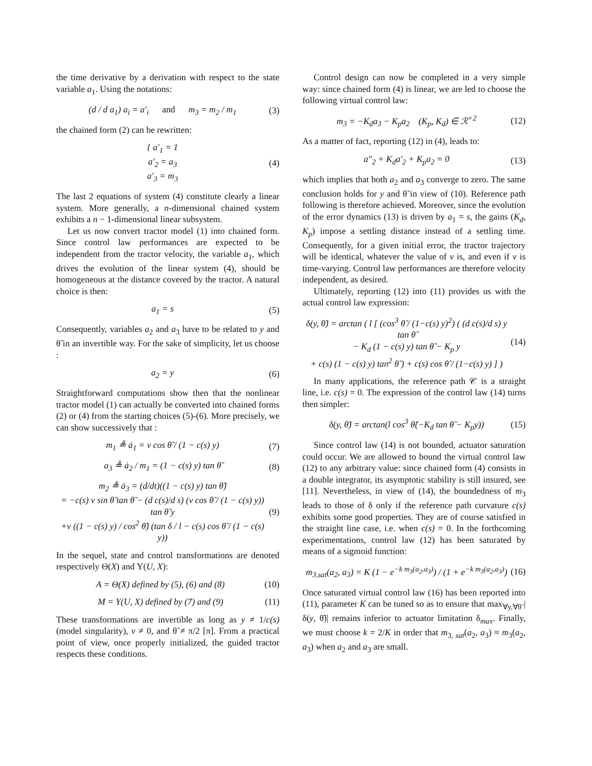the time derivative by a derivation with respect to the state variable a<sub>1</sub>. Using the notations:
(d / d a<sub>1</sub>) a<sub>i</sub> = a′<sub>i</sub> and m<sub>3</sub> = m<sub>2</sub> / m<sub>1</sub> (3)
the chained form (2) can be rewritten:
{ a′<sub>1</sub> = 1
a′<sub>2</sub> = a<sub>3</sub>
a′<sub>3</sub> = m<sub>3</sub> (4)
The last 2 equations of system (4) constitute clearly a linear system. More generally, a n-dimensional chained system exhibits a n − 1-dimensional linear subsystem.
Let us now convert tractor model (1) into chained form. Since control law performances are expected to be independent from the tractor velocity, the variable a<sub>1</sub>, which drives the evolution of the linear system (4), should be homogeneous at the distance covered by the tractor. A natural choice is then:
a<sub>1</sub> = s (5)
Consequently, variables a<sub>2</sub> and a<sub>3</sub> have to be related to y and θ̃ in an invertible way. For the sake of simplicity, let us choose :
a<sub>2</sub> = y (6)
Straightforward computations show then that the nonlinear tractor model (1) can actually be converted into chained forms (2) or (4) from the starting choices (5)-(6). More precisely, we can show successively that :
m<sub>1</sub> ≜ ȧ<sub>1</sub> = v cos θ̃ / (1 − c(s) y) (7)
a<sub>3</sub> ≜ ȧ<sub>2</sub> / m<sub>1</sub> = (1 − c(s) y) tan θ̃ (8)
m<sub>2</sub> ≜ ȧ<sub>3</sub> = (d/dt)((1 − c(s) y) tan θ̃)
= −c(s) v sin θ̃ tan θ̃ − (d c(s)/d s) (v cos θ̃ / (1 − c(s) y)) tan θ̃ y
+v ((1 − c(s) y) / cos<sup>2</sup> θ̃) (tan δ / l − c(s) cos θ̃ / (1 − c(s) y)) (9)
In the sequel, state and control transformations are denoted respectively Θ(X) and Υ(U, X):
A = Θ(X) defined by (5), (6) and (8) (10)
M = Υ(U, X) defined by (7) and (9) (11)
These transformations are invertible as long as y ≠ 1/c(s) (model singularity), v ≠ 0, and θ̃ ≠ π/2 [π]. From a practical point of view, once properly initialized, the guided tractor respects these conditions.
Control design can now be completed in a very simple way: since chained form (4) is linear, we are led to choose the following virtual control law:
m<sub>3</sub> = −K<sub>d</sub>a<sub>3</sub> − K<sub>p</sub>a<sub>2</sub> (K<sub>p</sub>, K<sub>d</sub>) ∈ ℛ<sup>+2</sup> (12)
As a matter of fact, reporting (12) in (4), leads to:
a″<sub>2</sub> + K<sub>d</sub>a′<sub>2</sub> + K<sub>p</sub>a<sub>2</sub> = 0 (13)
which implies that both a<sub>2</sub> and a<sub>3</sub> converge to zero. The same conclusion holds for y and θ̃ in view of (10). Reference path following is therefore achieved. Moreover, since the evolution of the error dynamics (13) is driven by a<sub>1</sub> = s, the gains (K<sub>d</sub>, K<sub>p</sub>) impose a settling distance instead of a settling time. Consequently, for a given initial error, the tractor trajectory will be identical, whatever the value of v is, and even if v is time-varying. Control law performances are therefore velocity independent, as desired.
Ultimately, reporting (12) into (11) provides us with the actual control law expression:
δ(y, θ̃) = arctan ( l [ (cos<sup>3</sup> θ̃ / (1−c(s) y)<sup>2</sup>) ( (d c(s)/d s) y tan θ̃
− K<sub>d</sub> (1 − c(s) y) tan θ̃ − K<sub>p</sub> y
+ c(s) (1 − c(s) y) tan<sup>2</sup> θ̃ ) + c(s) cos θ̃ / (1−c(s) y) ] ) (14)
In many applications, the reference path 𝒞 is a straight line, i.e. c(s) = 0. The expression of the control law (14) turns then simpler:
δ(y, θ̃) = arctan(l cos<sup>3</sup> θ̃(−K<sub>d</sub> tan θ̃ − K<sub>p</sub>y)) (15)
Since control law (14) is not bounded, actuator saturation could occur. We are allowed to bound the virtual control law (12) to any arbitrary value: since chained form (4) consists in a double integrator, its asymptotic stability is still insured, see [11]. Nevertheless, in view of (14), the boundedness of m<sub>3</sub> leads to those of δ only if the reference path curvature c(s) exhibits some good properties. They are of course satisfied in the straight line case, i.e. when c(s) = 0. In the forthcoming experimentations, control law (12) has been saturated by means of a sigmoid function:
m<sub>3,sat</sub>(a<sub>2</sub>, a<sub>3</sub>) = K (1 − e<sup>−k m<sub>3</sub>(a<sub>2</sub>,a<sub>3</sub>)</sup>) / (1 + e<sup>−k m<sub>3</sub>(a<sub>2</sub>,a<sub>3</sub>)</sup>) (16)
Once saturated virtual control law (16) has been reported into (11), parameter K can be tuned so as to ensure that max<sub>∀y,∀θ̃</sub> |δ(y, θ̃)| remains inferior to actuator limitation δ<sub>max</sub>. Finally, we must choose k = 2/K in order that m<sub>3, sat</sub>(a<sub>2</sub>, a<sub>3</sub>) ≈ m<sub>3</sub>(a<sub>2</sub>, a<sub>3</sub>) when a<sub>2</sub> and a<sub>3</sub> are small.